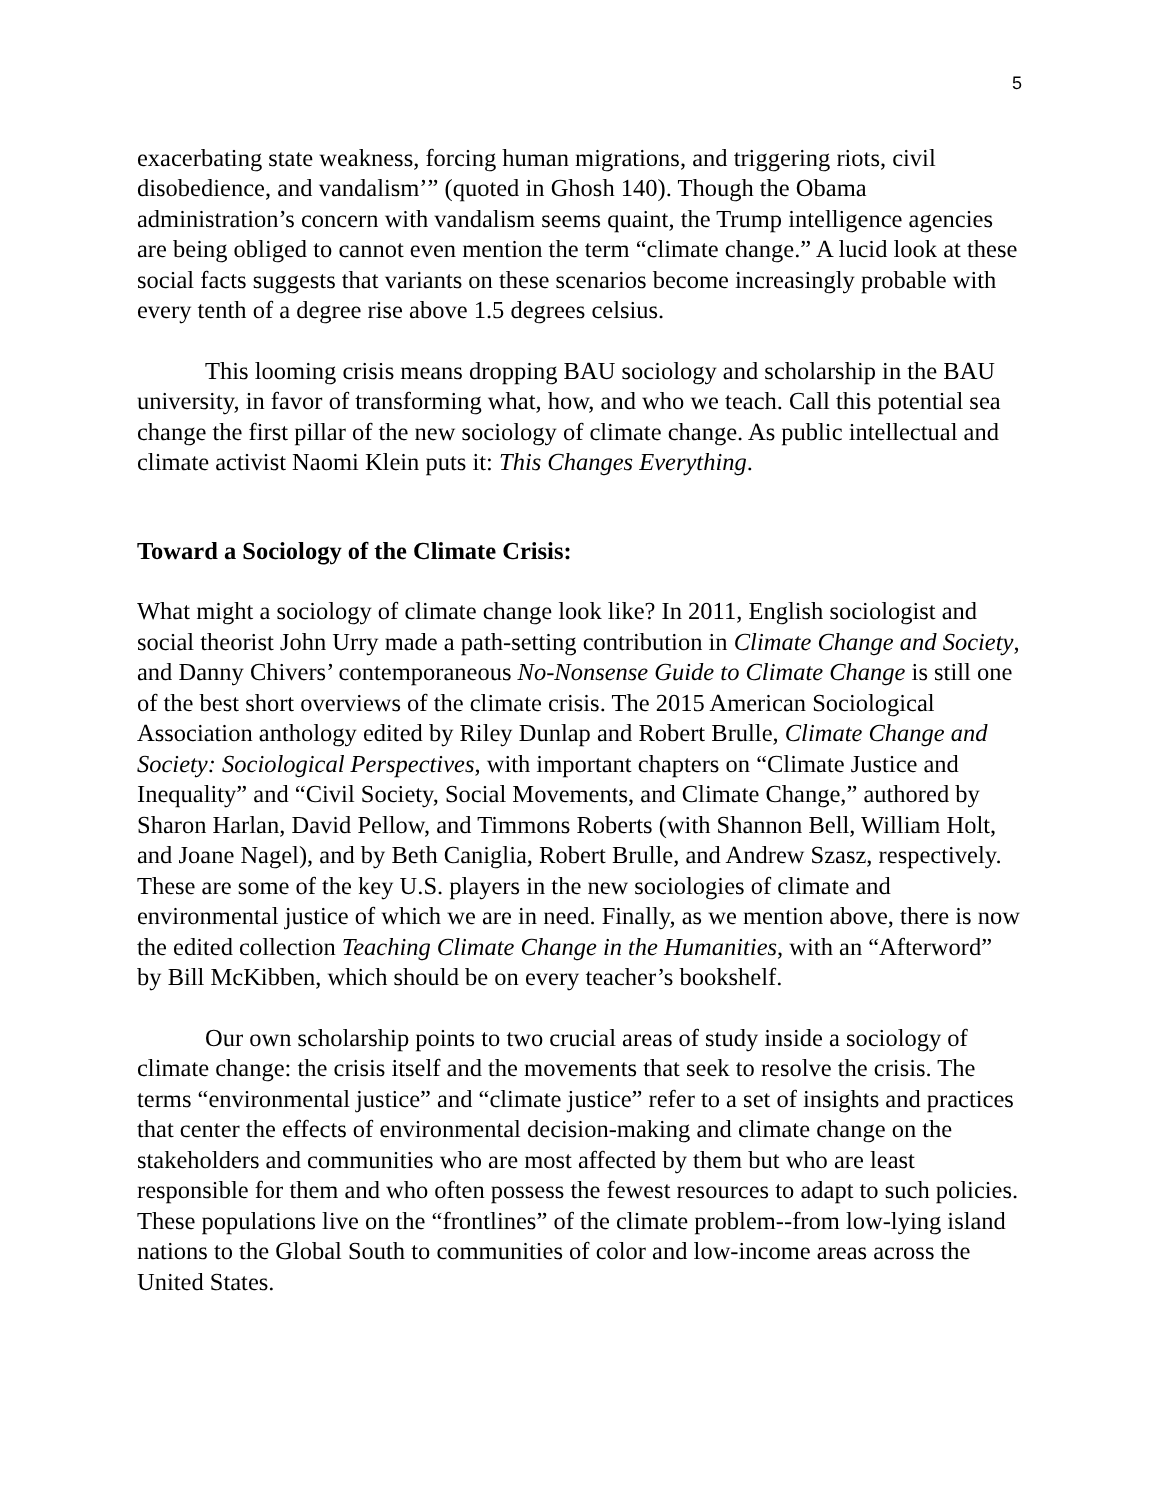5
exacerbating state weakness, forcing human migrations, and triggering riots, civil disobedience, and vandalism’” (quoted in Ghosh 140). Though the Obama administration’s concern with vandalism seems quaint, the Trump intelligence agencies are being obliged to cannot even mention the term “climate change.” A lucid look at these social facts suggests that variants on these scenarios become increasingly probable with every tenth of a degree rise above 1.5 degrees celsius.
This looming crisis means dropping BAU sociology and scholarship in the BAU university, in favor of transforming what, how, and who we teach. Call this potential sea change the first pillar of the new sociology of climate change. As public intellectual and climate activist Naomi Klein puts it: This Changes Everything.
Toward a Sociology of the Climate Crisis:
What might a sociology of climate change look like? In 2011, English sociologist and social theorist John Urry made a path-setting contribution in Climate Change and Society, and Danny Chivers’ contemporaneous No-Nonsense Guide to Climate Change is still one of the best short overviews of the climate crisis. The 2015 American Sociological Association anthology edited by Riley Dunlap and Robert Brulle, Climate Change and Society: Sociological Perspectives, with important chapters on “Climate Justice and Inequality” and “Civil Society, Social Movements, and Climate Change,” authored by Sharon Harlan, David Pellow, and Timmons Roberts (with Shannon Bell, William Holt, and Joane Nagel), and by Beth Caniglia, Robert Brulle, and Andrew Szasz, respectively. These are some of the key U.S. players in the new sociologies of climate and environmental justice of which we are in need. Finally, as we mention above, there is now the edited collection Teaching Climate Change in the Humanities, with an “Afterword” by Bill McKibben, which should be on every teacher’s bookshelf.
Our own scholarship points to two crucial areas of study inside a sociology of climate change: the crisis itself and the movements that seek to resolve the crisis. The terms “environmental justice” and “climate justice” refer to a set of insights and practices that center the effects of environmental decision-making and climate change on the stakeholders and communities who are most affected by them but who are least responsible for them and who often possess the fewest resources to adapt to such policies. These populations live on the “frontlines” of the climate problem--from low-lying island nations to the Global South to communities of color and low-income areas across the United States.